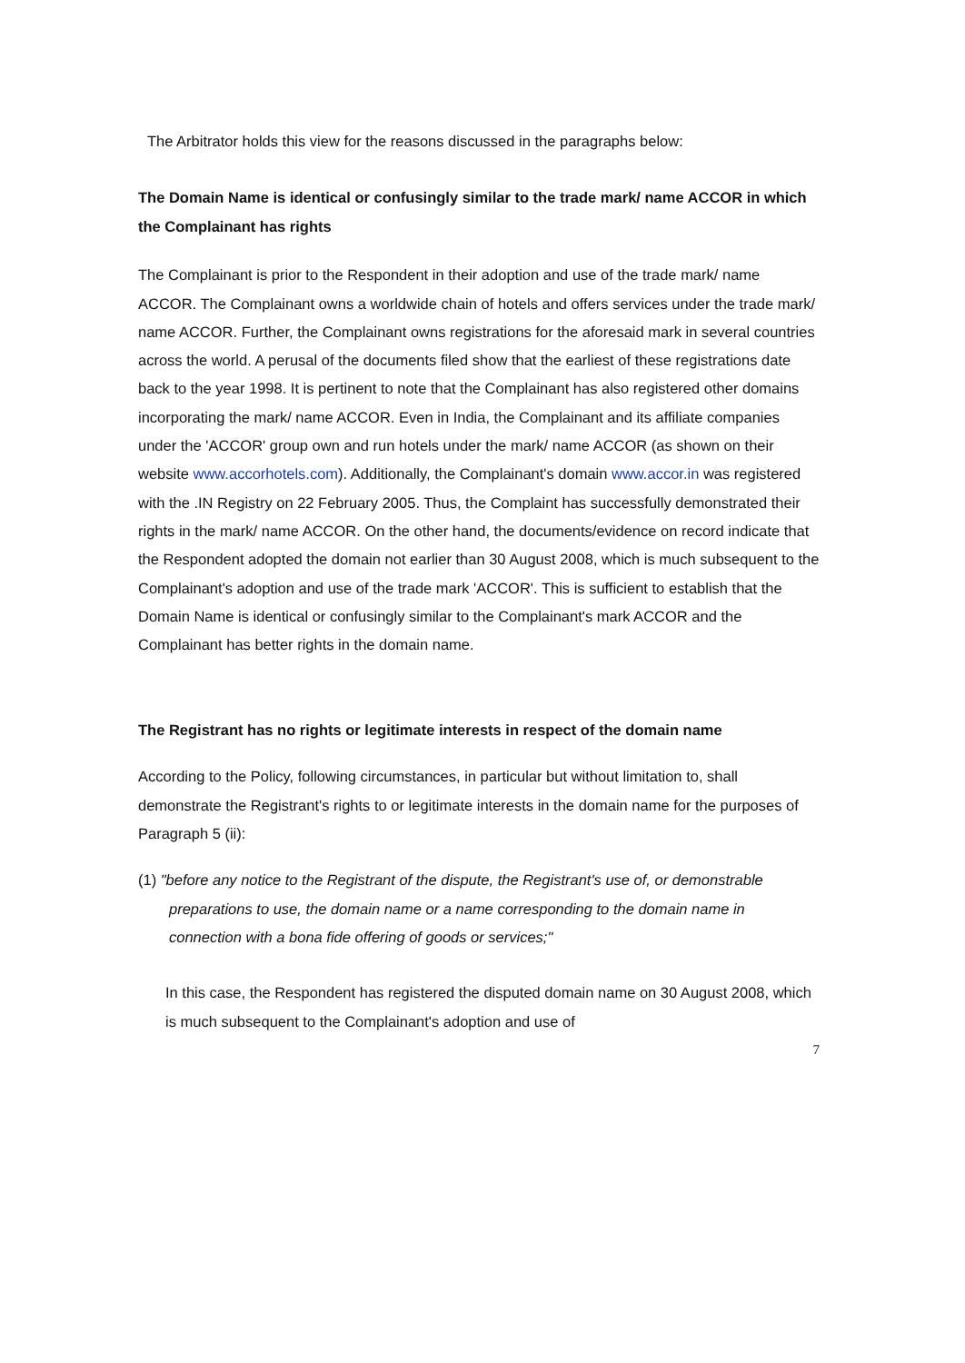The Arbitrator holds this view for the reasons discussed in the paragraphs below:
The Domain Name is identical or confusingly similar to the trade mark/ name ACCOR in which the Complainant has rights
The Complainant is prior to the Respondent in their adoption and use of the trade mark/ name ACCOR. The Complainant owns a worldwide chain of hotels and offers services under the trade mark/ name ACCOR. Further, the Complainant owns registrations for the aforesaid mark in several countries across the world. A perusal of the documents filed show that the earliest of these registrations date back to the year 1998. It is pertinent to note that the Complainant has also registered other domains incorporating the mark/ name ACCOR. Even in India, the Complainant and its affiliate companies under the 'ACCOR' group own and run hotels under the mark/ name ACCOR (as shown on their website www.accorhotels.com). Additionally, the Complainant's domain www.accor.in was registered with the .IN Registry on 22 February 2005. Thus, the Complaint has successfully demonstrated their rights in the mark/ name ACCOR. On the other hand, the documents/evidence on record indicate that the Respondent adopted the domain not earlier than 30 August 2008, which is much subsequent to the Complainant's adoption and use of the trade mark 'ACCOR'. This is sufficient to establish that the Domain Name is identical or confusingly similar to the Complainant's mark ACCOR and the Complainant has better rights in the domain name.
The Registrant has no rights or legitimate interests in respect of the domain name
According to the Policy, following circumstances, in particular but without limitation to, shall demonstrate the Registrant's rights to or legitimate interests in the domain name for the purposes of Paragraph 5 (ii):
(1) "before any notice to the Registrant of the dispute, the Registrant's use of, or demonstrable preparations to use, the domain name or a name corresponding to the domain name in connection with a bona fide offering of goods or services;"
In this case, the Respondent has registered the disputed domain name on 30 August 2008, which is much subsequent to the Complainant's adoption and use of
7